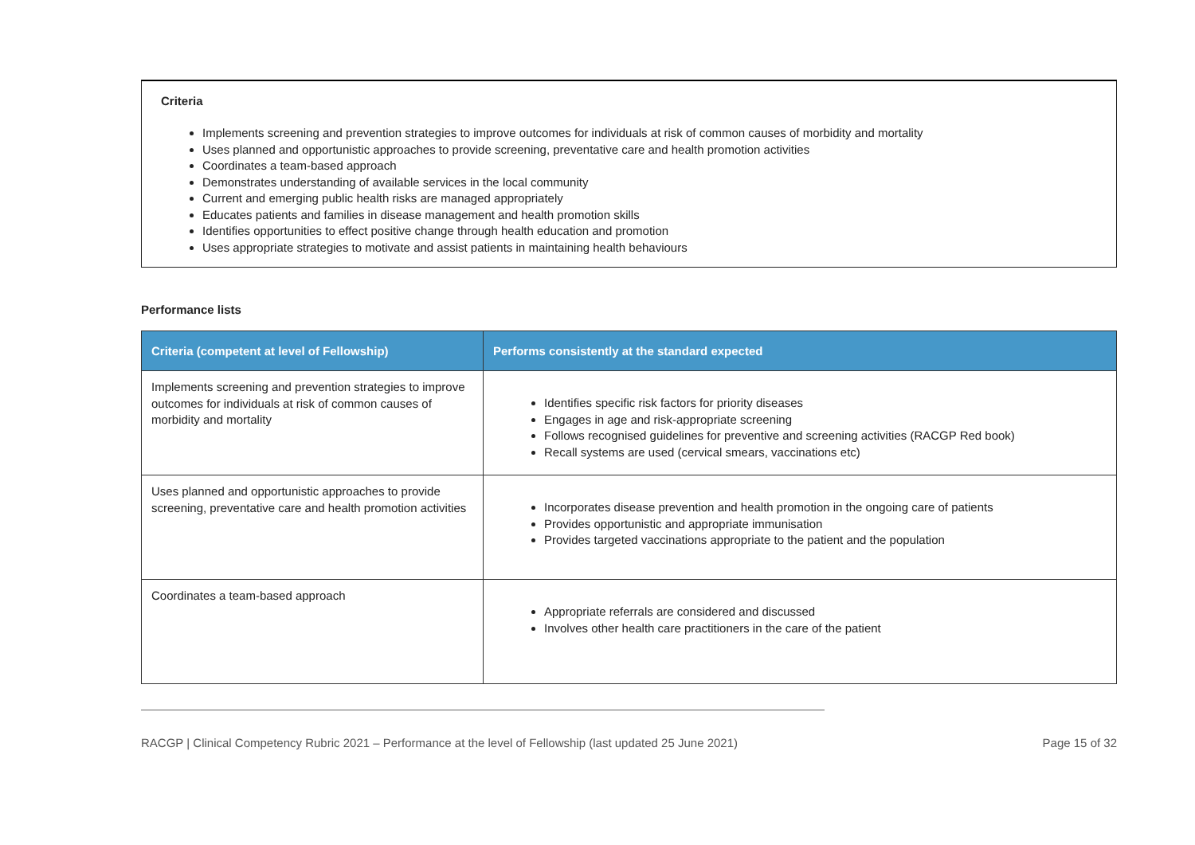Criteria
Implements screening and prevention strategies to improve outcomes for individuals at risk of common causes of morbidity and mortality
Uses planned and opportunistic approaches to provide screening, preventative care and health promotion activities
Coordinates a team-based approach
Demonstrates understanding of available services in the local community
Current and emerging public health risks are managed appropriately
Educates patients and families in disease management and health promotion skills
Identifies opportunities to effect positive change through health education and promotion
Uses appropriate strategies to motivate and assist patients in maintaining health behaviours
Performance lists
| Criteria (competent at level of Fellowship) | Performs consistently at the standard expected |
| --- | --- |
| Implements screening and prevention strategies to improve outcomes for individuals at risk of common causes of morbidity and mortality | Identifies specific risk factors for priority diseases Engages in age and risk-appropriate screening Follows recognised guidelines for preventive and screening activities (RACGP Red book) Recall systems are used (cervical smears, vaccinations etc) |
| Uses planned and opportunistic approaches to provide screening, preventative care and health promotion activities | Incorporates disease prevention and health promotion in the ongoing care of patients Provides opportunistic and appropriate immunisation Provides targeted vaccinations appropriate to the patient and the population |
| Coordinates a team-based approach | Appropriate referrals are considered and discussed Involves other health care practitioners in the care of the patient |
RACGP | Clinical Competency Rubric 2021 – Performance at the level of Fellowship (last updated 25 June 2021) Page 15 of 32